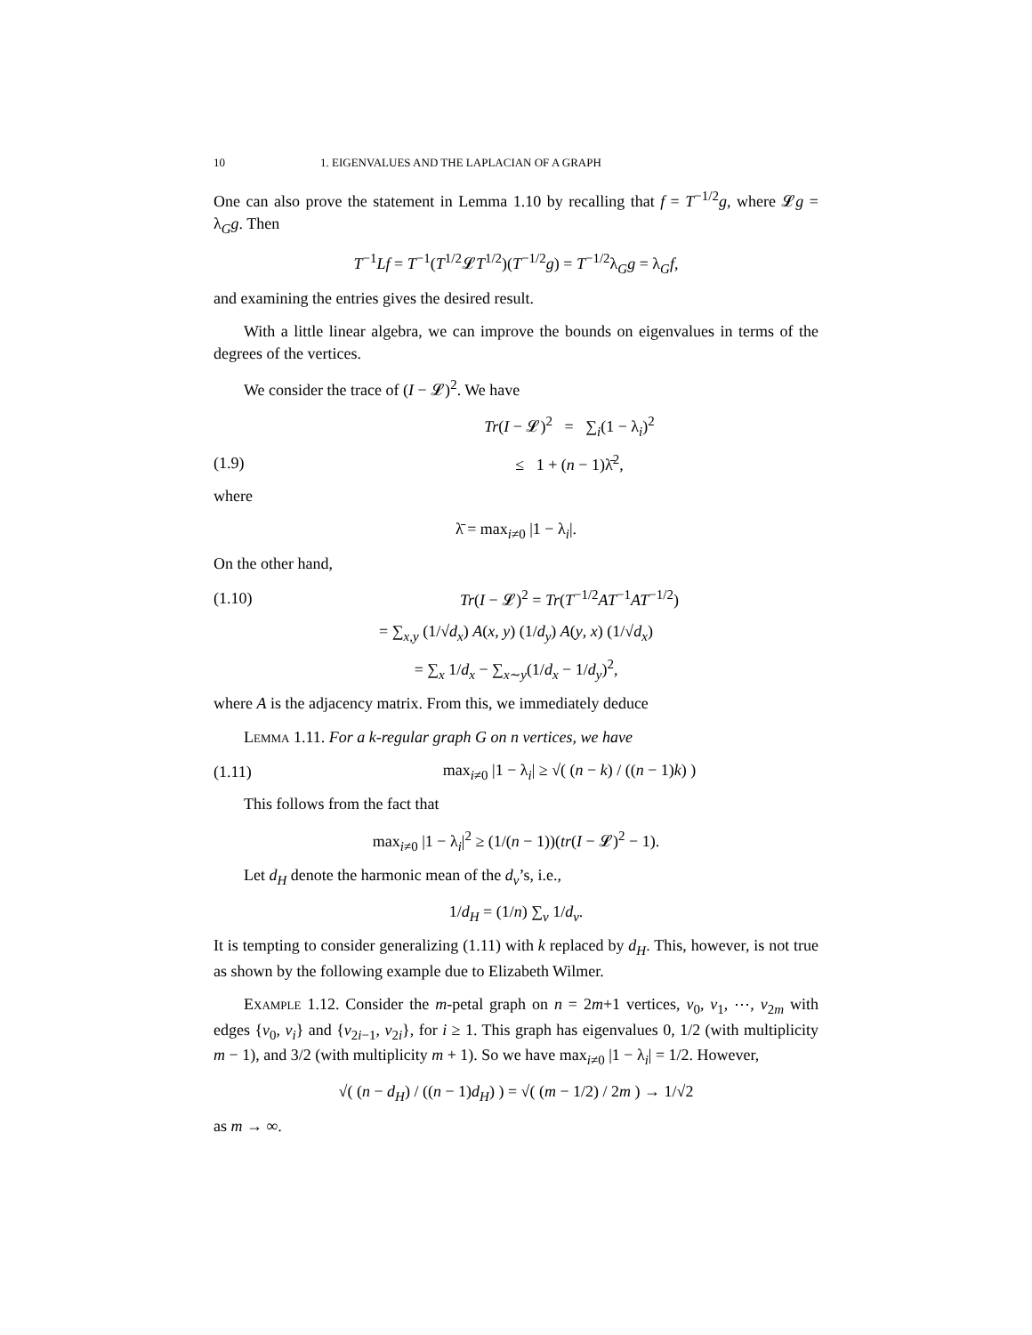10 1. EIGENVALUES AND THE LAPLACIAN OF A GRAPH
One can also prove the statement in Lemma 1.10 by recalling that f = T<sup>−1/2</sup>g, where 𝓛g = λ<sub>G</sub>g. Then
T<sup>−1</sup>Lf = T<sup>−1</sup>(T<sup>1/2</sup>𝓛T<sup>1/2</sup>)(T<sup>−1/2</sup>g) = T<sup>−1/2</sup>λ<sub>G</sub>g = λ<sub>G</sub>f,
and examining the entries gives the desired result.
With a little linear algebra, we can improve the bounds on eigenvalues in terms of the degrees of the vertices.
We consider the trace of (I − 𝓛)<sup>2</sup>. We have
Tr(I − 𝓛)<sup>2</sup> = ∑<sub>i</sub>(1 − λ<sub>i</sub>)<sup>2</sup>
(1.9) ≤ 1 + (n − 1)λ̄<sup>2</sup>,
where
λ̄ = max<sub>i≠0</sub> |1 − λ<sub>i</sub>|.
On the other hand,
(1.10) Tr(I − 𝓛)<sup>2</sup> = Tr(T<sup>−1/2</sup>AT<sup>−1</sup>AT<sup>−1/2</sup>)
= ∑<sub>x,y</sub> (1/√d<sub>x</sub>) A(x, y) (1/d<sub>y</sub>) A(y, x) (1/√d<sub>x</sub>)
= ∑<sub>x</sub> 1/d<sub>x</sub> − ∑<sub>x∼y</sub>(1/d<sub>x</sub> − 1/d<sub>y</sub>)<sup>2</sup>,
where A is the adjacency matrix. From this, we immediately deduce
Lemma 1.11. For a k-regular graph G on n vertices, we have
(1.11) max<sub>i≠0</sub> |1 − λ<sub>i</sub>| ≥ √( (n − k) / ((n − 1)k) )
This follows from the fact that
max<sub>i≠0</sub> |1 − λ<sub>i</sub>|<sup>2</sup> ≥ (1/(n − 1))(tr(I − 𝓛)<sup>2</sup> − 1).
Let d<sub>H</sub> denote the harmonic mean of the d<sub>v</sub>’s, i.e.,
1/d<sub>H</sub> = (1/n) ∑<sub>v</sub> 1/d<sub>v</sub>.
It is tempting to consider generalizing (1.11) with k replaced by d<sub>H</sub>. This, however, is not true as shown by the following example due to Elizabeth Wilmer.
Example 1.12. Consider the m-petal graph on n = 2m+1 vertices, v<sub>0</sub>, v<sub>1</sub>, ⋯, v<sub>2m</sub> with edges {v<sub>0</sub>, v<sub>i</sub>} and {v<sub>2i−1</sub>, v<sub>2i</sub>}, for i ≥ 1. This graph has eigenvalues 0, 1/2 (with multiplicity m − 1), and 3/2 (with multiplicity m + 1). So we have max<sub>i≠0</sub> |1 − λ<sub>i</sub>| = 1/2. However,
√( (n − d<sub>H</sub>) / ((n − 1)d<sub>H</sub>) ) = √( (m − 1/2) / 2m ) → 1/√2
as m → ∞.